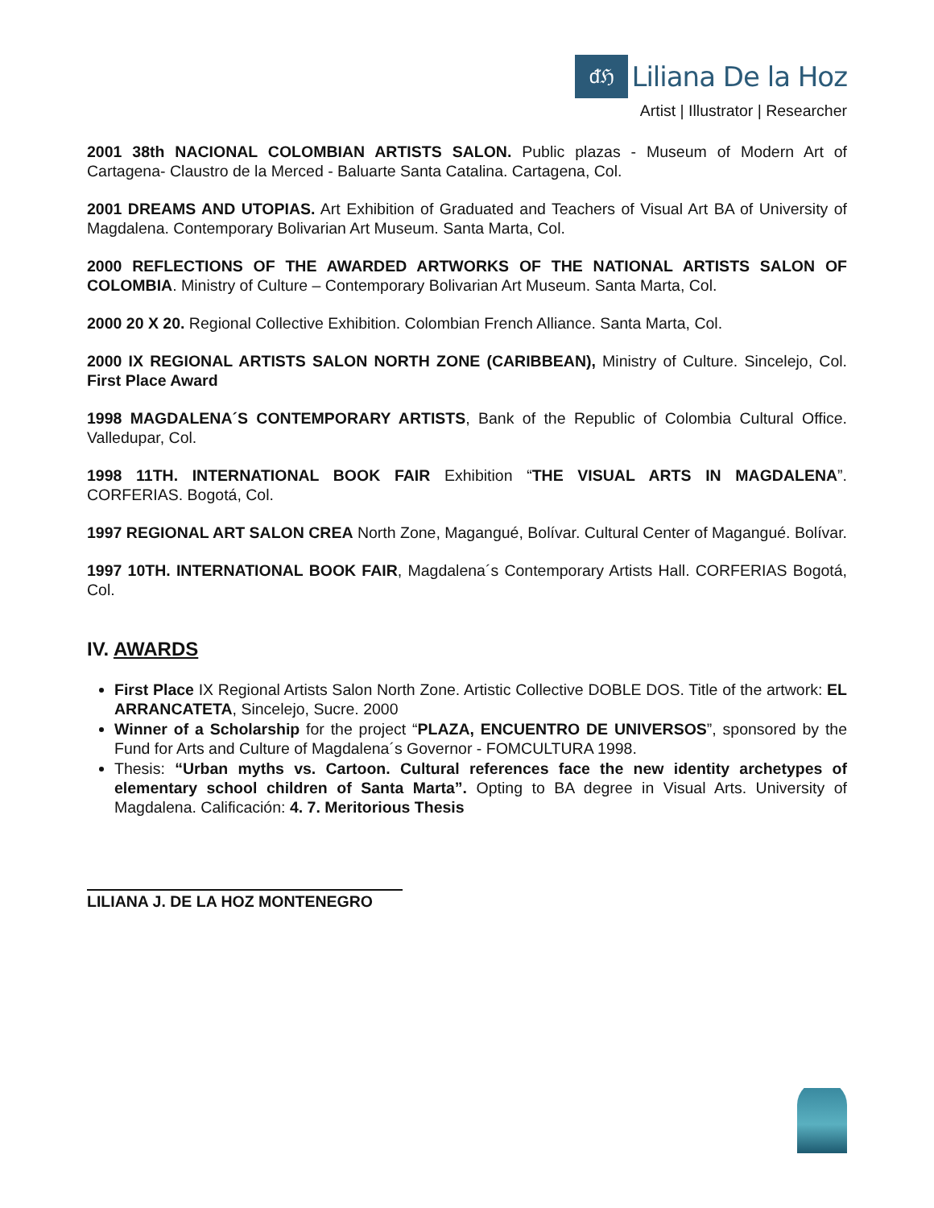ᵭℌ
Liliana De la Hoz
Artist | Illustrator | Researcher
2001 38th NACIONAL COLOMBIAN ARTISTS SALON. Public plazas - Museum of Modern Art of Cartagena- Claustro de la Merced - Baluarte Santa Catalina. Cartagena, Col.
2001 DREAMS AND UTOPIAS. Art Exhibition of Graduated and Teachers of Visual Art BA of University of Magdalena. Contemporary Bolivarian Art Museum. Santa Marta, Col.
2000 REFLECTIONS OF THE AWARDED ARTWORKS OF THE NATIONAL ARTISTS SALON OF COLOMBIA. Ministry of Culture – Contemporary Bolivarian Art Museum. Santa Marta, Col.
2000 20 X 20. Regional Collective Exhibition. Colombian French Alliance. Santa Marta, Col.
2000 IX REGIONAL ARTISTS SALON NORTH ZONE (CARIBBEAN), Ministry of Culture. Sincelejo, Col. First Place Award
1998 MAGDALENA´S CONTEMPORARY ARTISTS, Bank of the Republic of Colombia Cultural Office. Valledupar, Col.
1998 11TH. INTERNATIONAL BOOK FAIR Exhibition “THE VISUAL ARTS IN MAGDALENA”. CORFERIAS. Bogotá, Col.
1997 REGIONAL ART SALON CREA North Zone, Magangué, Bolívar. Cultural Center of Magangué. Bolívar.
1997 10TH. INTERNATIONAL BOOK FAIR, Magdalena´s Contemporary Artists Hall. CORFERIAS Bogotá, Col.
IV. AWARDS
First Place IX Regional Artists Salon North Zone. Artistic Collective DOBLE DOS. Title of the artwork: EL ARRANCATETA, Sincelejo, Sucre. 2000
Winner of a Scholarship for the project “PLAZA, ENCUENTRO DE UNIVERSOS”, sponsored by the Fund for Arts and Culture of Magdalena´s Governor - FOMCULTURA 1998.
Thesis: “Urban myths vs. Cartoon. Cultural references face the new identity archetypes of elementary school children of Santa Marta”. Opting to BA degree in Visual Arts. University of Magdalena. Calificación: 4. 7. Meritorious Thesis
LILIANA J. DE LA HOZ MONTENEGRO